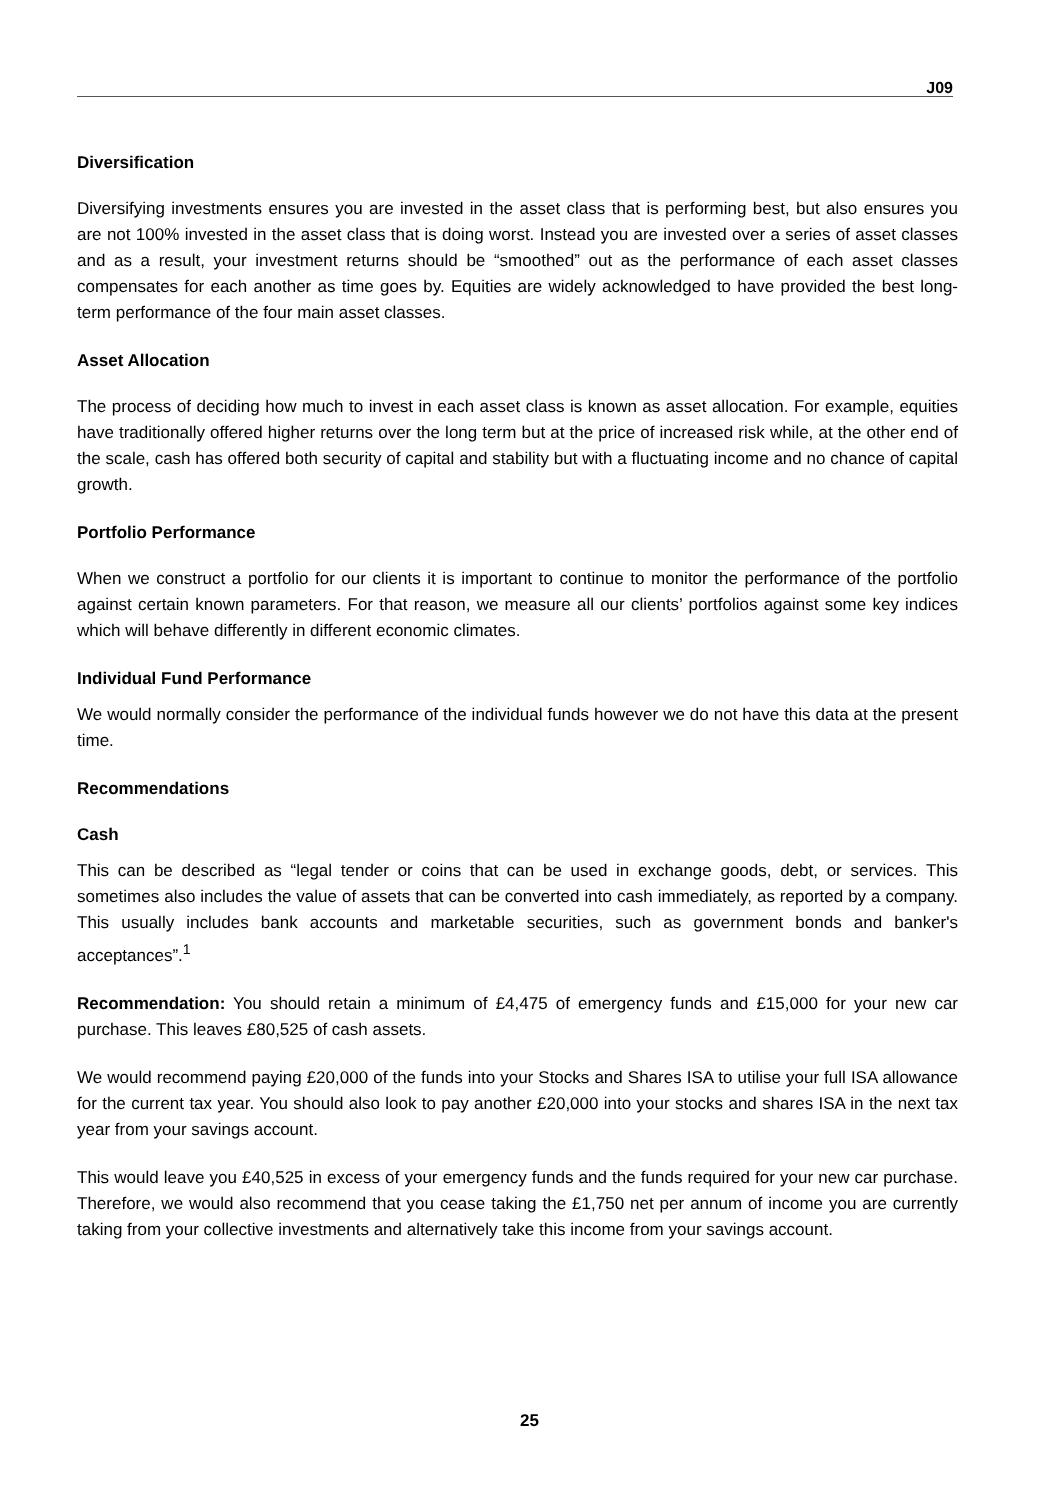J09
Diversification
Diversifying investments ensures you are invested in the asset class that is performing best, but also ensures you are not 100% invested in the asset class that is doing worst. Instead you are invested over a series of asset classes and as a result, your investment returns should be “smoothed” out as the performance of each asset classes compensates for each another as time goes by. Equities are widely acknowledged to have provided the best long-term performance of the four main asset classes.
Asset Allocation
The process of deciding how much to invest in each asset class is known as asset allocation. For example, equities have traditionally offered higher returns over the long term but at the price of increased risk while, at the other end of the scale, cash has offered both security of capital and stability but with a fluctuating income and no chance of capital growth.
Portfolio Performance
When we construct a portfolio for our clients it is important to continue to monitor the performance of the portfolio against certain known parameters. For that reason, we measure all our clients’ portfolios against some key indices which will behave differently in different economic climates.
Individual Fund Performance
We would normally consider the performance of the individual funds however we do not have this data at the present time.
Recommendations
Cash
This can be described as “legal tender or coins that can be used in exchange goods, debt, or services. This sometimes also includes the value of assets that can be converted into cash immediately, as reported by a company. This usually includes bank accounts and marketable securities, such as government bonds and banker's acceptances”.<sup>1</sup>
Recommendation: You should retain a minimum of £4,475 of emergency funds and £15,000 for your new car purchase. This leaves £80,525 of cash assets.
We would recommend paying £20,000 of the funds into your Stocks and Shares ISA to utilise your full ISA allowance for the current tax year. You should also look to pay another £20,000 into your stocks and shares ISA in the next tax year from your savings account.
This would leave you £40,525 in excess of your emergency funds and the funds required for your new car purchase. Therefore, we would also recommend that you cease taking the £1,750 net per annum of income you are currently taking from your collective investments and alternatively take this income from your savings account.
25